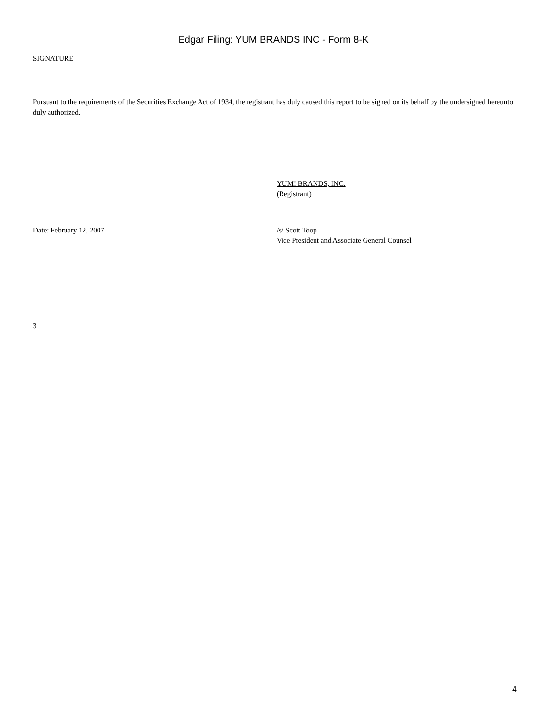Edgar Filing: YUM BRANDS INC - Form 8-K
SIGNATURE
Pursuant to the requirements of the Securities Exchange Act of 1934, the registrant has duly caused this report to be signed on its behalf by the undersigned hereunto duly authorized.
YUM! BRANDS, INC.
(Registrant)
Date: February 12, 2007 /s/ Scott Toop
Vice President and Associate General Counsel
3
4